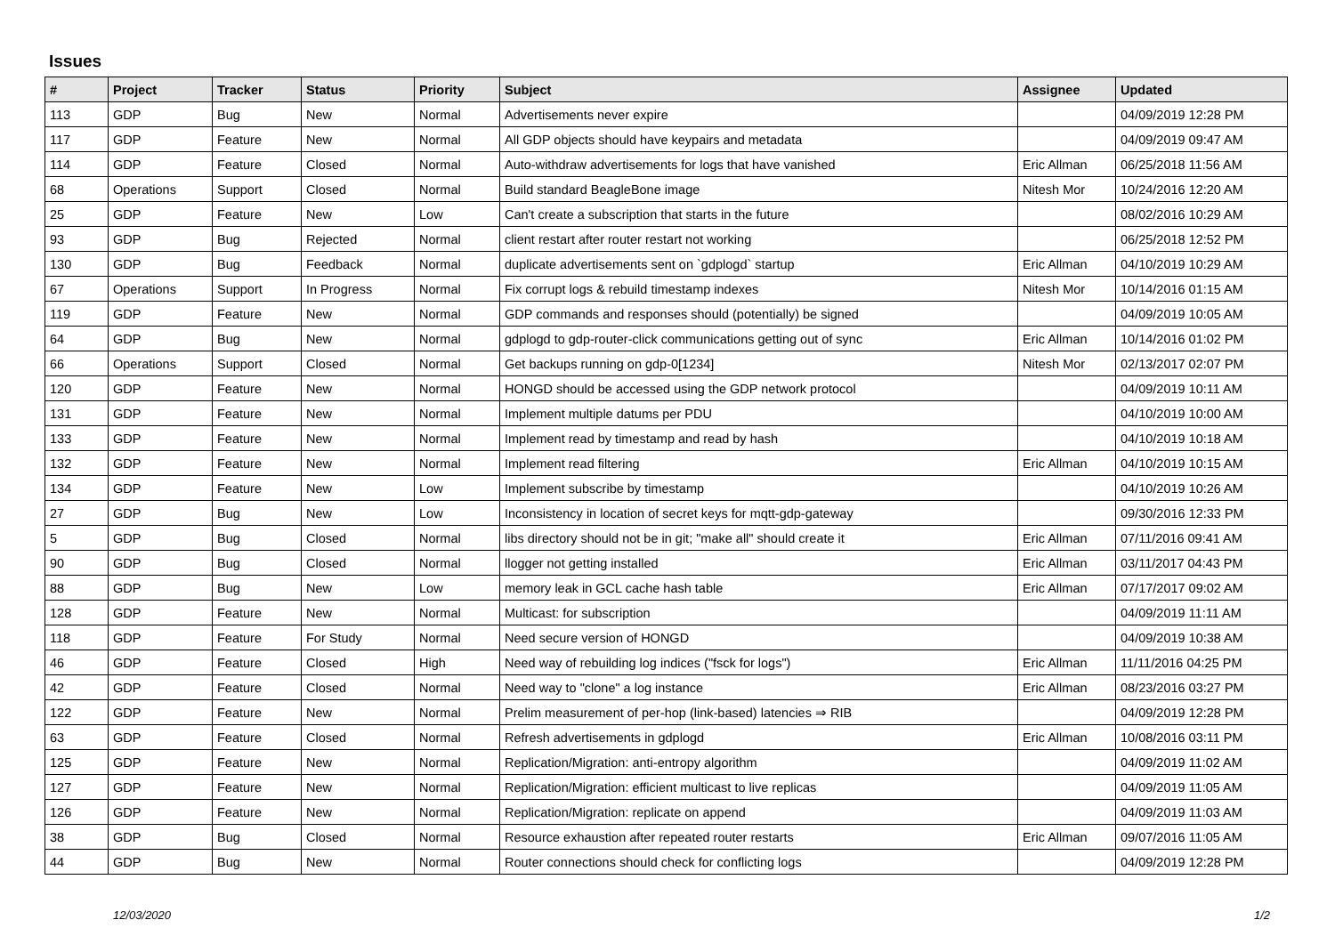Issues
| # | Project | Tracker | Status | Priority | Subject | Assignee | Updated |
| --- | --- | --- | --- | --- | --- | --- | --- |
| 113 | GDP | Bug | New | Normal | Advertisements never expire | | 04/09/2019 12:28 PM |
| 117 | GDP | Feature | New | Normal | All GDP objects should have keypairs and metadata | | 04/09/2019 09:47 AM |
| 114 | GDP | Feature | Closed | Normal | Auto-withdraw advertisements for logs that have vanished | Eric Allman | 06/25/2018 11:56 AM |
| 68 | Operations | Support | Closed | Normal | Build standard BeagleBone image | Nitesh Mor | 10/24/2016 12:20 AM |
| 25 | GDP | Feature | New | Low | Can't create a subscription that starts in the future | | 08/02/2016 10:29 AM |
| 93 | GDP | Bug | Rejected | Normal | client restart after router restart not working | | 06/25/2018 12:52 PM |
| 130 | GDP | Bug | Feedback | Normal | duplicate advertisements sent on `gdplogd` startup | Eric Allman | 04/10/2019 10:29 AM |
| 67 | Operations | Support | In Progress | Normal | Fix corrupt logs & rebuild timestamp indexes | Nitesh Mor | 10/14/2016 01:15 AM |
| 119 | GDP | Feature | New | Normal | GDP commands and responses should (potentially) be signed | | 04/09/2019 10:05 AM |
| 64 | GDP | Bug | New | Normal | gdplogd to gdp-router-click communications getting out of sync | Eric Allman | 10/14/2016 01:02 PM |
| 66 | Operations | Support | Closed | Normal | Get backups running on gdp-0[1234] | Nitesh Mor | 02/13/2017 02:07 PM |
| 120 | GDP | Feature | New | Normal | HONGD should be accessed using the GDP network protocol | | 04/09/2019 10:11 AM |
| 131 | GDP | Feature | New | Normal | Implement multiple datums per PDU | | 04/10/2019 10:00 AM |
| 133 | GDP | Feature | New | Normal | Implement read by timestamp and read by hash | | 04/10/2019 10:18 AM |
| 132 | GDP | Feature | New | Normal | Implement read filtering | Eric Allman | 04/10/2019 10:15 AM |
| 134 | GDP | Feature | New | Low | Implement subscribe by timestamp | | 04/10/2019 10:26 AM |
| 27 | GDP | Bug | New | Low | Inconsistency in location of secret keys for mqtt-gdp-gateway | | 09/30/2016 12:33 PM |
| 5 | GDP | Bug | Closed | Normal | libs directory should not be in git; "make all" should create it | Eric Allman | 07/11/2016 09:41 AM |
| 90 | GDP | Bug | Closed | Normal | llogger not getting installed | Eric Allman | 03/11/2017 04:43 PM |
| 88 | GDP | Bug | New | Low | memory leak in GCL cache hash table | Eric Allman | 07/17/2017 09:02 AM |
| 128 | GDP | Feature | New | Normal | Multicast: for subscription | | 04/09/2019 11:11 AM |
| 118 | GDP | Feature | For Study | Normal | Need secure version of HONGD | | 04/09/2019 10:38 AM |
| 46 | GDP | Feature | Closed | High | Need way of rebuilding log indices ("fsck for logs") | Eric Allman | 11/11/2016 04:25 PM |
| 42 | GDP | Feature | Closed | Normal | Need way to "clone" a log instance | Eric Allman | 08/23/2016 03:27 PM |
| 122 | GDP | Feature | New | Normal | Prelim measurement of per-hop (link-based) latencies ⇒ RIB | | 04/09/2019 12:28 PM |
| 63 | GDP | Feature | Closed | Normal | Refresh advertisements in gdplogd | Eric Allman | 10/08/2016 03:11 PM |
| 125 | GDP | Feature | New | Normal | Replication/Migration: anti-entropy algorithm | | 04/09/2019 11:02 AM |
| 127 | GDP | Feature | New | Normal | Replication/Migration: efficient multicast to live replicas | | 04/09/2019 11:05 AM |
| 126 | GDP | Feature | New | Normal | Replication/Migration: replicate on append | | 04/09/2019 11:03 AM |
| 38 | GDP | Bug | Closed | Normal | Resource exhaustion after repeated router restarts | Eric Allman | 09/07/2016 11:05 AM |
| 44 | GDP | Bug | New | Normal | Router connections should check for conflicting logs | | 04/09/2019 12:28 PM |
12/03/2020 1/2